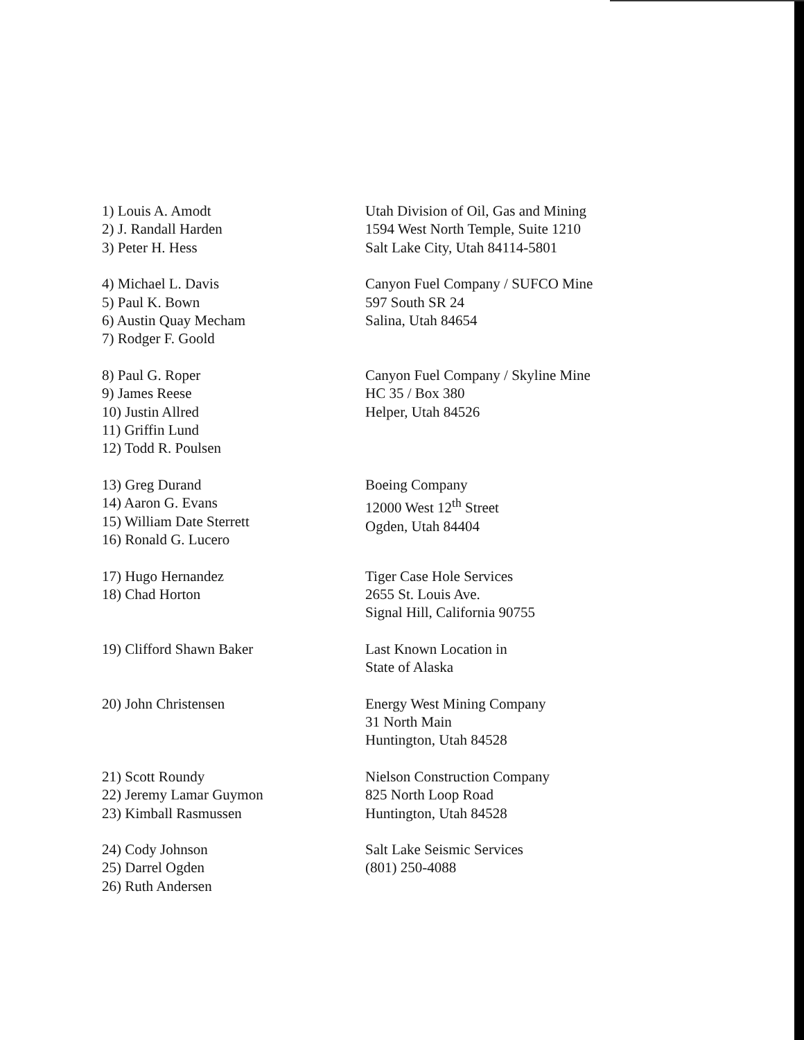1) Louis A. Amodt
2) J. Randall Harden
3) Peter H. Hess
Utah Division of Oil, Gas and Mining
1594 West North Temple, Suite 1210
Salt Lake City, Utah 84114-5801
4) Michael L. Davis
5) Paul K. Bown
6) Austin Quay Mecham
7) Rodger F. Goold
Canyon Fuel Company / SUFCO Mine
597 South SR 24
Salina, Utah 84654
8) Paul G. Roper
9) James Reese
10) Justin Allred
11) Griffin Lund
12) Todd R. Poulsen
Canyon Fuel Company / Skyline Mine
HC 35 / Box 380
Helper, Utah 84526
13) Greg Durand
14) Aaron G. Evans
15) William Date Sterrett
16) Ronald G. Lucero
Boeing Company
12000 West 12<sup>th</sup> Street
Ogden, Utah 84404
17) Hugo Hernandez
18) Chad Horton
Tiger Case Hole Services
2655 St. Louis Ave.
Signal Hill, California 90755
19) Clifford Shawn Baker Last Known Location in
State of Alaska
20) John Christensen Energy West Mining Company
31 North Main
Huntington, Utah 84528
21) Scott Roundy
22) Jeremy Lamar Guymon
23) Kimball Rasmussen
Nielson Construction Company
825 North Loop Road
Huntington, Utah 84528
24) Cody Johnson
25) Darrel Ogden
26) Ruth Andersen
Salt Lake Seismic Services
(801) 250-4088